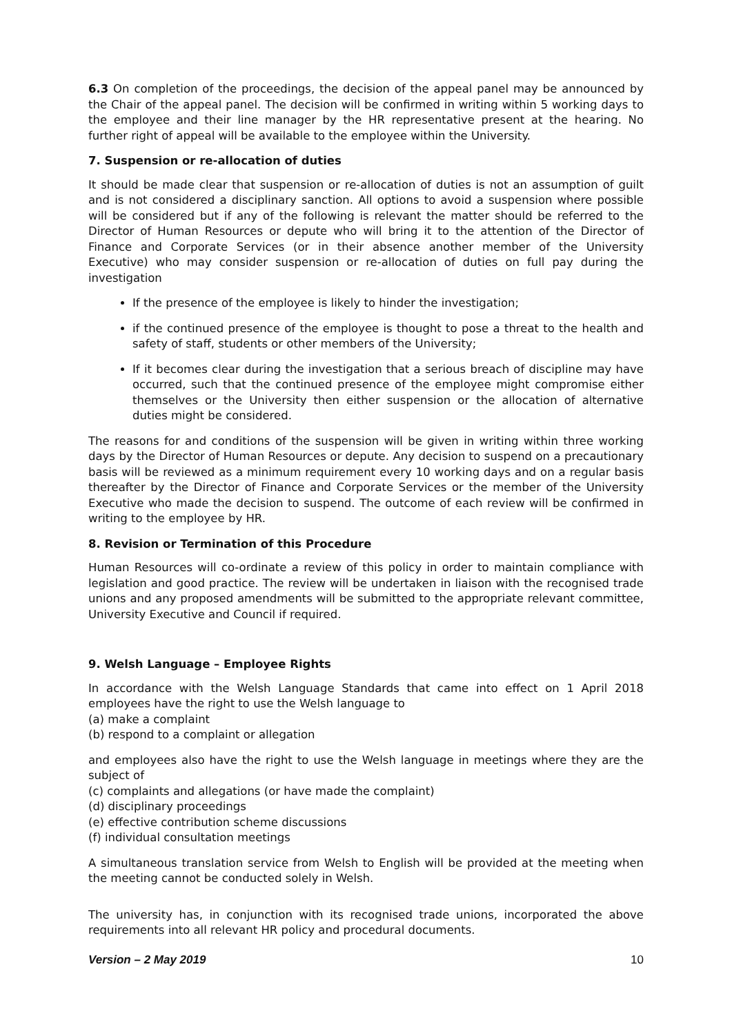6.3 On completion of the proceedings, the decision of the appeal panel may be announced by the Chair of the appeal panel. The decision will be confirmed in writing within 5 working days to the employee and their line manager by the HR representative present at the hearing. No further right of appeal will be available to the employee within the University.
7. Suspension or re-allocation of duties
It should be made clear that suspension or re-allocation of duties is not an assumption of guilt and is not considered a disciplinary sanction. All options to avoid a suspension where possible will be considered but if any of the following is relevant the matter should be referred to the Director of Human Resources or depute who will bring it to the attention of the Director of Finance and Corporate Services (or in their absence another member of the University Executive) who may consider suspension or re-allocation of duties on full pay during the investigation
If the presence of the employee is likely to hinder the investigation;
if the continued presence of the employee is thought to pose a threat to the health and safety of staff, students or other members of the University;
If it becomes clear during the investigation that a serious breach of discipline may have occurred, such that the continued presence of the employee might compromise either themselves or the University then either suspension or the allocation of alternative duties might be considered.
The reasons for and conditions of the suspension will be given in writing within three working days by the Director of Human Resources or depute. Any decision to suspend on a precautionary basis will be reviewed as a minimum requirement every 10 working days and on a regular basis thereafter by the Director of Finance and Corporate Services or the member of the University Executive who made the decision to suspend. The outcome of each review will be confirmed in writing to the employee by HR.
8. Revision or Termination of this Procedure
Human Resources will co-ordinate a review of this policy in order to maintain compliance with legislation and good practice. The review will be undertaken in liaison with the recognised trade unions and any proposed amendments will be submitted to the appropriate relevant committee, University Executive and Council if required.
9. Welsh Language – Employee Rights
In accordance with the Welsh Language Standards that came into effect on 1 April 2018 employees have the right to use the Welsh language to
(a) make a complaint
(b) respond to a complaint or allegation
and employees also have the right to use the Welsh language in meetings where they are the subject of
(c) complaints and allegations (or have made the complaint)
(d) disciplinary proceedings
(e) effective contribution scheme discussions
(f) individual consultation meetings
A simultaneous translation service from Welsh to English will be provided at the meeting when the meeting cannot be conducted solely in Welsh.
The university has, in conjunction with its recognised trade unions, incorporated the above requirements into all relevant HR policy and procedural documents.
Version – 2 May 2019 10